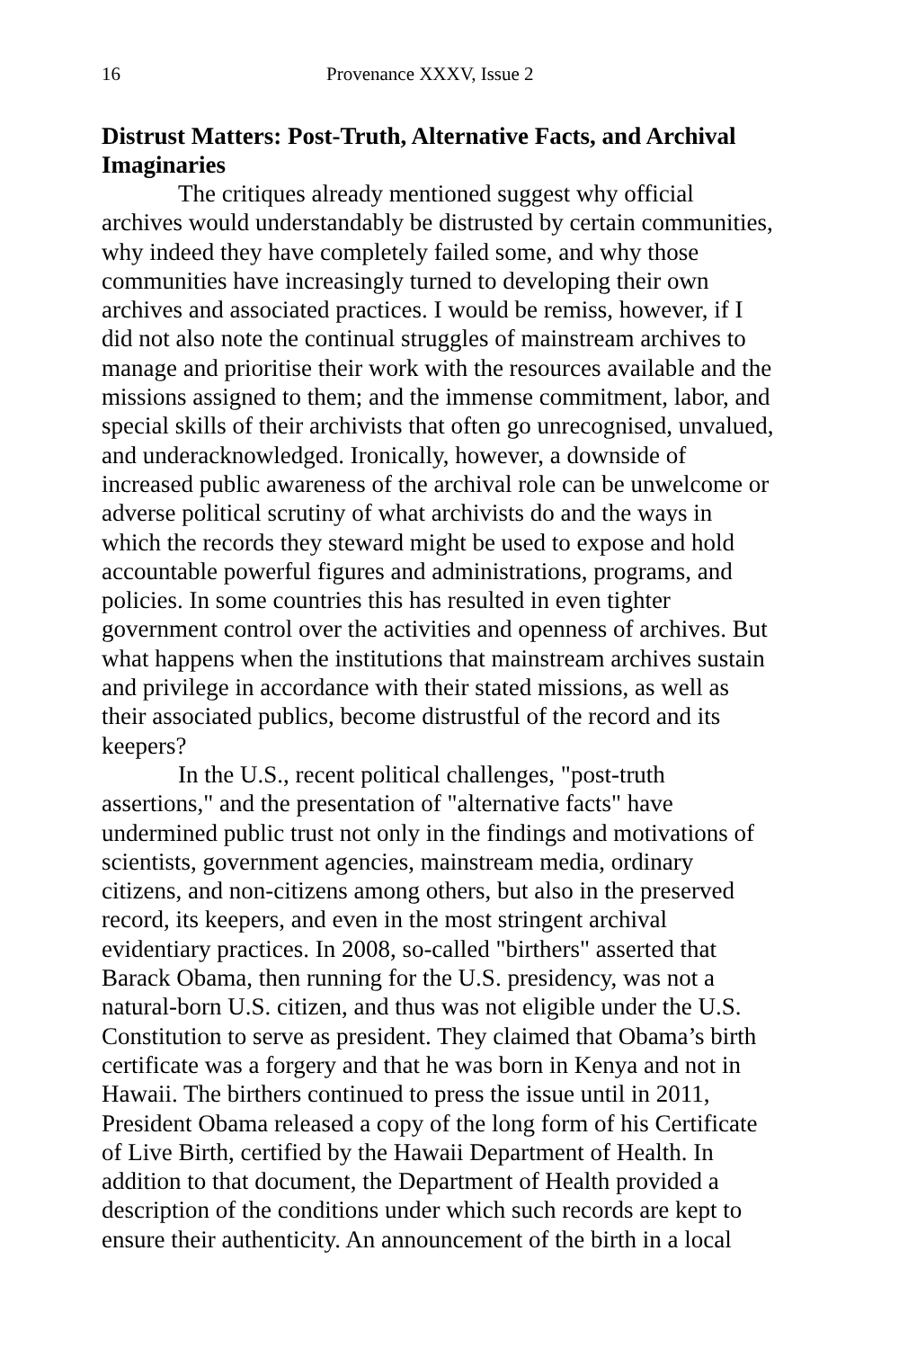16 Provenance XXXV, Issue 2
Distrust Matters: Post-Truth, Alternative Facts, and Archival Imaginaries
The critiques already mentioned suggest why official archives would understandably be distrusted by certain communities, why indeed they have completely failed some, and why those communities have increasingly turned to developing their own archives and associated practices. I would be remiss, however, if I did not also note the continual struggles of mainstream archives to manage and prioritise their work with the resources available and the missions assigned to them; and the immense commitment, labor, and special skills of their archivists that often go unrecognised, unvalued, and underacknowledged. Ironically, however, a downside of increased public awareness of the archival role can be unwelcome or adverse political scrutiny of what archivists do and the ways in which the records they steward might be used to expose and hold accountable powerful figures and administrations, programs, and policies. In some countries this has resulted in even tighter government control over the activities and openness of archives. But what happens when the institutions that mainstream archives sustain and privilege in accordance with their stated missions, as well as their associated publics, become distrustful of the record and its keepers?
In the U.S., recent political challenges, "post-truth assertions," and the presentation of "alternative facts" have undermined public trust not only in the findings and motivations of scientists, government agencies, mainstream media, ordinary citizens, and non-citizens among others, but also in the preserved record, its keepers, and even in the most stringent archival evidentiary practices. In 2008, so-called "birthers" asserted that Barack Obama, then running for the U.S. presidency, was not a natural-born U.S. citizen, and thus was not eligible under the U.S. Constitution to serve as president. They claimed that Obama’s birth certificate was a forgery and that he was born in Kenya and not in Hawaii. The birthers continued to press the issue until in 2011, President Obama released a copy of the long form of his Certificate of Live Birth, certified by the Hawaii Department of Health. In addition to that document, the Department of Health provided a description of the conditions under which such records are kept to ensure their authenticity. An announcement of the birth in a local